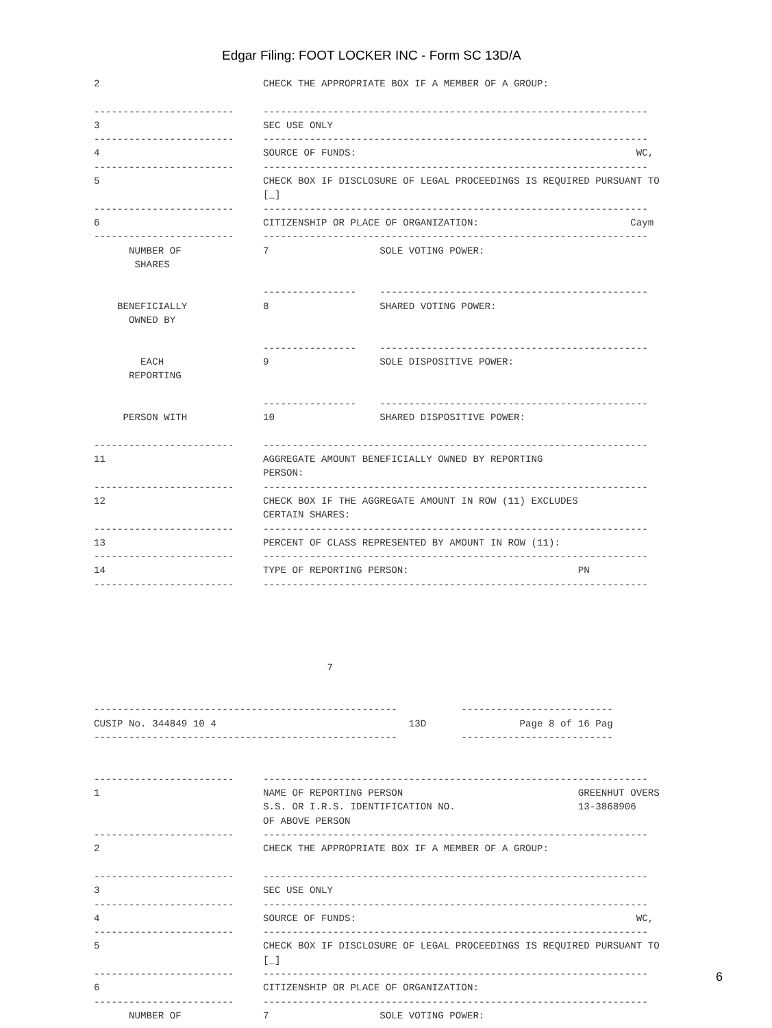Edgar Filing: FOOT LOCKER INC - Form SC 13D/A
2                            CHECK THE APPROPRIATE BOX IF A MEMBER OF A GROUP:

------------------------     ------------------------------------------------------------------
3                            SEC USE ONLY
------------------------     ------------------------------------------------------------------
4                            SOURCE OF FUNDS:                                                WC,
------------------------     ------------------------------------------------------------------
5                            CHECK BOX IF DISCLOSURE OF LEGAL PROCEEDINGS IS REQUIRED PURSUANT TO
                             [_]
------------------------     ------------------------------------------------------------------
6                            CITIZENSHIP OR PLACE OF ORGANIZATION:                          Caym
------------------------     ------------------------------------------------------------------
      NUMBER OF              7                   SOLE VOTING POWER:
       SHARES

                             ----------------    ----------------------------------------------
    BENEFICIALLY             8                   SHARED VOTING POWER:
      OWNED BY

                             ----------------    ----------------------------------------------
        EACH                 9                   SOLE DISPOSITIVE POWER:
      REPORTING

                             ----------------    ----------------------------------------------
     PERSON WITH             10                  SHARED DISPOSITIVE POWER:

------------------------     ------------------------------------------------------------------
11                           AGGREGATE AMOUNT BENEFICIALLY OWNED BY REPORTING
                             PERSON:
------------------------     ------------------------------------------------------------------
12                           CHECK BOX IF THE AGGREGATE AMOUNT IN ROW (11) EXCLUDES
                             CERTAIN SHARES:
------------------------     ------------------------------------------------------------------
13                           PERCENT OF CLASS REPRESENTED BY AMOUNT IN ROW (11):
------------------------     ------------------------------------------------------------------
14                           TYPE OF REPORTING PERSON:                             PN
------------------------     ------------------------------------------------------------------





                                        7


----------------------------------------------------           --------------------------
CUSIP No. 344849 10 4                                 13D                Page 8 of 16 Pag
----------------------------------------------------           --------------------------


------------------------     ------------------------------------------------------------------
1                            NAME OF REPORTING PERSON                              GREENHUT OVERS
                             S.S. OR I.R.S. IDENTIFICATION NO.                     13-3868906
                             OF ABOVE PERSON
------------------------     ------------------------------------------------------------------
2                            CHECK THE APPROPRIATE BOX IF A MEMBER OF A GROUP:

------------------------     ------------------------------------------------------------------
3                            SEC USE ONLY
------------------------     ------------------------------------------------------------------
4                            SOURCE OF FUNDS:                                                WC,
------------------------     ------------------------------------------------------------------
5                            CHECK BOX IF DISCLOSURE OF LEGAL PROCEEDINGS IS REQUIRED PURSUANT TO
                             [_]
------------------------     ------------------------------------------------------------------
6                            CITIZENSHIP OR PLACE OF ORGANIZATION:
------------------------     ------------------------------------------------------------------
      NUMBER OF              7                   SOLE VOTING POWER:
6